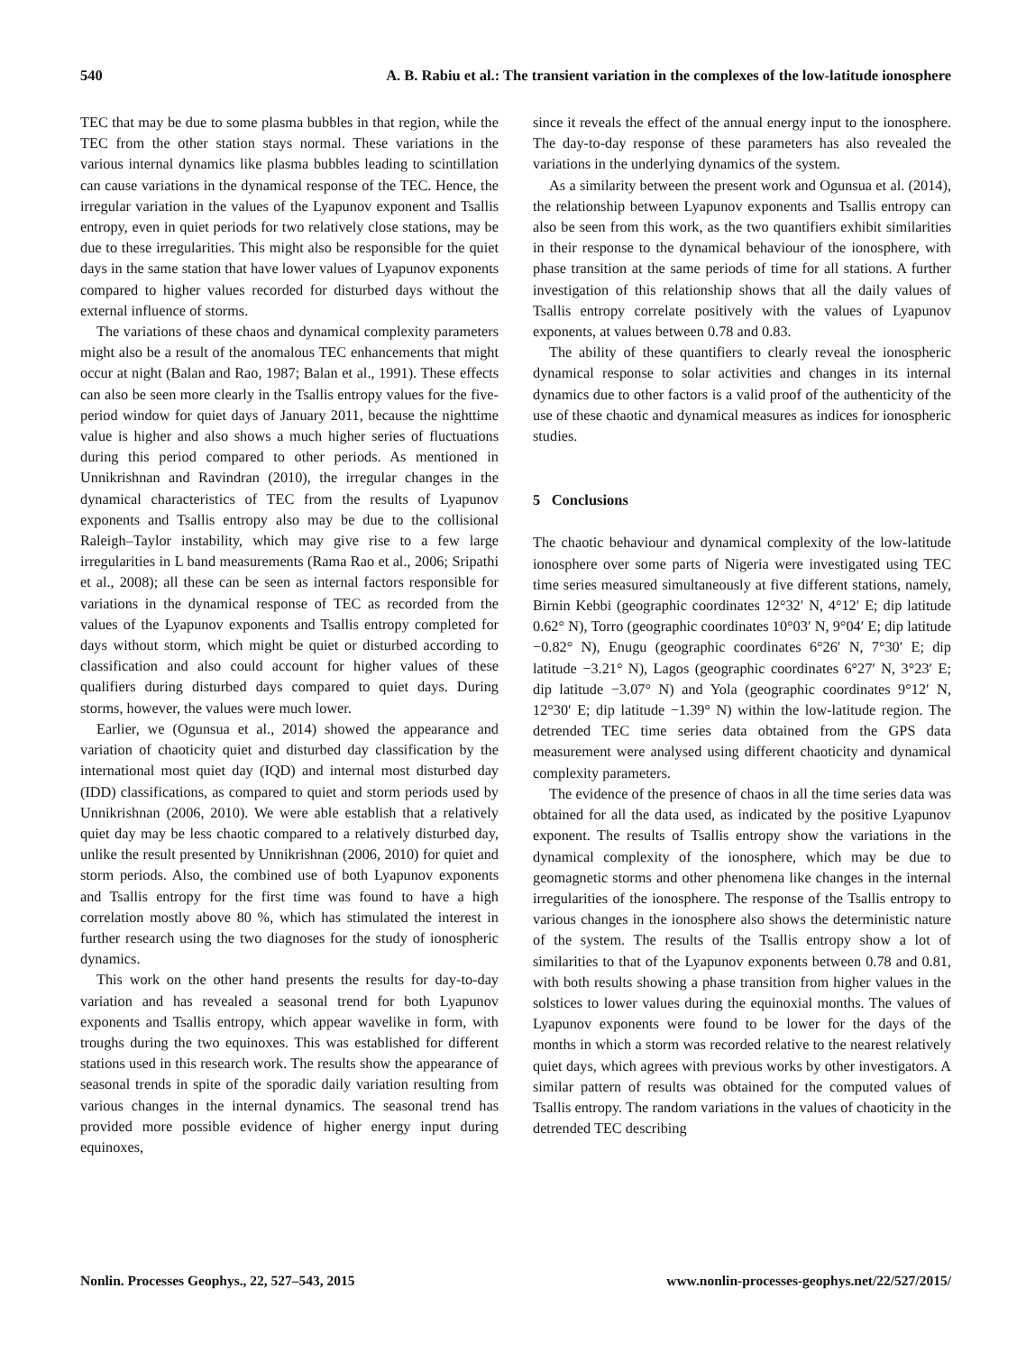540 A. B. Rabiu et al.: The transient variation in the complexes of the low-latitude ionosphere
TEC that may be due to some plasma bubbles in that region, while the TEC from the other station stays normal. These variations in the various internal dynamics like plasma bubbles leading to scintillation can cause variations in the dynamical response of the TEC. Hence, the irregular variation in the values of the Lyapunov exponent and Tsallis entropy, even in quiet periods for two relatively close stations, may be due to these irregularities. This might also be responsible for the quiet days in the same station that have lower values of Lyapunov exponents compared to higher values recorded for disturbed days without the external influence of storms.
The variations of these chaos and dynamical complexity parameters might also be a result of the anomalous TEC enhancements that might occur at night (Balan and Rao, 1987; Balan et al., 1991). These effects can also be seen more clearly in the Tsallis entropy values for the five-period window for quiet days of January 2011, because the nighttime value is higher and also shows a much higher series of fluctuations during this period compared to other periods. As mentioned in Unnikrishnan and Ravindran (2010), the irregular changes in the dynamical characteristics of TEC from the results of Lyapunov exponents and Tsallis entropy also may be due to the collisional Raleigh–Taylor instability, which may give rise to a few large irregularities in L band measurements (Rama Rao et al., 2006; Sripathi et al., 2008); all these can be seen as internal factors responsible for variations in the dynamical response of TEC as recorded from the values of the Lyapunov exponents and Tsallis entropy completed for days without storm, which might be quiet or disturbed according to classification and also could account for higher values of these qualifiers during disturbed days compared to quiet days. During storms, however, the values were much lower.
Earlier, we (Ogunsua et al., 2014) showed the appearance and variation of chaoticity quiet and disturbed day classification by the international most quiet day (IQD) and internal most disturbed day (IDD) classifications, as compared to quiet and storm periods used by Unnikrishnan (2006, 2010). We were able establish that a relatively quiet day may be less chaotic compared to a relatively disturbed day, unlike the result presented by Unnikrishnan (2006, 2010) for quiet and storm periods. Also, the combined use of both Lyapunov exponents and Tsallis entropy for the first time was found to have a high correlation mostly above 80 %, which has stimulated the interest in further research using the two diagnoses for the study of ionospheric dynamics.
This work on the other hand presents the results for day-to-day variation and has revealed a seasonal trend for both Lyapunov exponents and Tsallis entropy, which appear wavelike in form, with troughs during the two equinoxes. This was established for different stations used in this research work. The results show the appearance of seasonal trends in spite of the sporadic daily variation resulting from various changes in the internal dynamics. The seasonal trend has provided more possible evidence of higher energy input during equinoxes,
since it reveals the effect of the annual energy input to the ionosphere. The day-to-day response of these parameters has also revealed the variations in the underlying dynamics of the system.
As a similarity between the present work and Ogunsua et al. (2014), the relationship between Lyapunov exponents and Tsallis entropy can also be seen from this work, as the two quantifiers exhibit similarities in their response to the dynamical behaviour of the ionosphere, with phase transition at the same periods of time for all stations. A further investigation of this relationship shows that all the daily values of Tsallis entropy correlate positively with the values of Lyapunov exponents, at values between 0.78 and 0.83.
The ability of these quantifiers to clearly reveal the ionospheric dynamical response to solar activities and changes in its internal dynamics due to other factors is a valid proof of the authenticity of the use of these chaotic and dynamical measures as indices for ionospheric studies.
5 Conclusions
The chaotic behaviour and dynamical complexity of the low-latitude ionosphere over some parts of Nigeria were investigated using TEC time series measured simultaneously at five different stations, namely, Birnin Kebbi (geographic coordinates 12°32′ N, 4°12′ E; dip latitude 0.62° N), Torro (geographic coordinates 10°03′ N, 9°04′ E; dip latitude −0.82° N), Enugu (geographic coordinates 6°26′ N, 7°30′ E; dip latitude −3.21° N), Lagos (geographic coordinates 6°27′ N, 3°23′ E; dip latitude −3.07° N) and Yola (geographic coordinates 9°12′ N, 12°30′ E; dip latitude −1.39° N) within the low-latitude region. The detrended TEC time series data obtained from the GPS data measurement were analysed using different chaoticity and dynamical complexity parameters.
The evidence of the presence of chaos in all the time series data was obtained for all the data used, as indicated by the positive Lyapunov exponent. The results of Tsallis entropy show the variations in the dynamical complexity of the ionosphere, which may be due to geomagnetic storms and other phenomena like changes in the internal irregularities of the ionosphere. The response of the Tsallis entropy to various changes in the ionosphere also shows the deterministic nature of the system. The results of the Tsallis entropy show a lot of similarities to that of the Lyapunov exponents between 0.78 and 0.81, with both results showing a phase transition from higher values in the solstices to lower values during the equinoxial months. The values of Lyapunov exponents were found to be lower for the days of the months in which a storm was recorded relative to the nearest relatively quiet days, which agrees with previous works by other investigators. A similar pattern of results was obtained for the computed values of Tsallis entropy. The random variations in the values of chaoticity in the detrended TEC describing
Nonlin. Processes Geophys., 22, 527–543, 2015 www.nonlin-processes-geophys.net/22/527/2015/